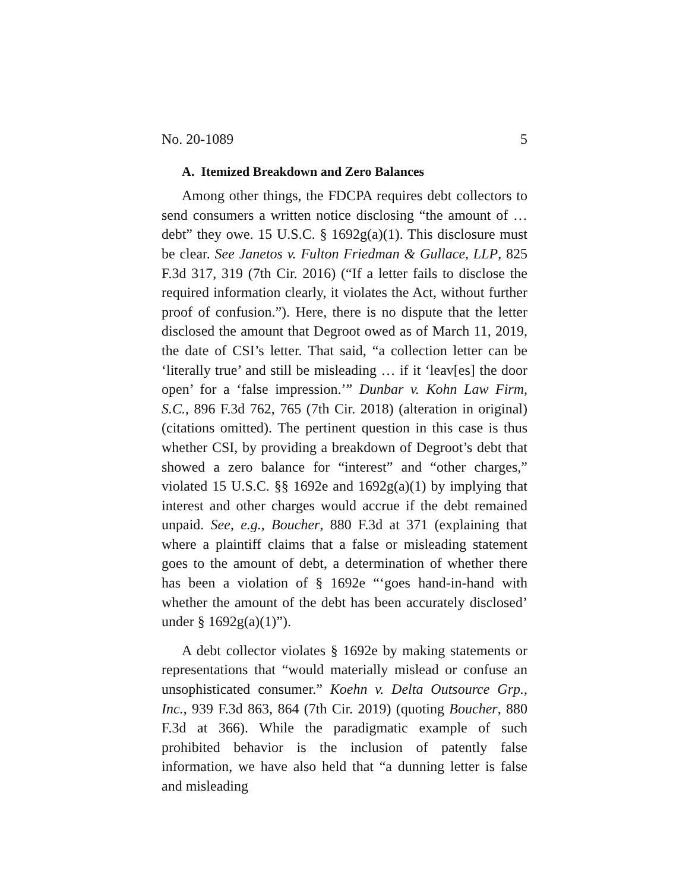No. 20-1089 5
A. Itemized Breakdown and Zero Balances
Among other things, the FDCPA requires debt collectors to send consumers a written notice disclosing “the amount of … debt” they owe. 15 U.S.C. § 1692g(a)(1). This disclosure must be clear. See Janetos v. Fulton Friedman & Gullace, LLP, 825 F.3d 317, 319 (7th Cir. 2016) (“If a letter fails to disclose the required information clearly, it violates the Act, without further proof of confusion.”). Here, there is no dispute that the letter disclosed the amount that Degroot owed as of March 11, 2019, the date of CSI’s letter. That said, “a collection letter can be ‘literally true’ and still be misleading … if it ‘leav[es] the door open’ for a ‘false impression.’” Dunbar v. Kohn Law Firm, S.C., 896 F.3d 762, 765 (7th Cir. 2018) (alteration in original) (citations omitted). The pertinent question in this case is thus whether CSI, by providing a breakdown of Degroot’s debt that showed a zero balance for “interest” and “other charges,” violated 15 U.S.C. §§ 1692e and 1692g(a)(1) by implying that interest and other charges would accrue if the debt remained unpaid. See, e.g., Boucher, 880 F.3d at 371 (explaining that where a plaintiff claims that a false or misleading statement goes to the amount of debt, a determination of whether there has been a violation of § 1692e “‘goes hand-in-hand with whether the amount of the debt has been accurately disclosed’ under § 1692g(a)(1)”).
A debt collector violates § 1692e by making statements or representations that “would materially mislead or confuse an unsophisticated consumer.” Koehn v. Delta Outsource Grp., Inc., 939 F.3d 863, 864 (7th Cir. 2019) (quoting Boucher, 880 F.3d at 366). While the paradigmatic example of such prohibited behavior is the inclusion of patently false information, we have also held that “a dunning letter is false and misleading